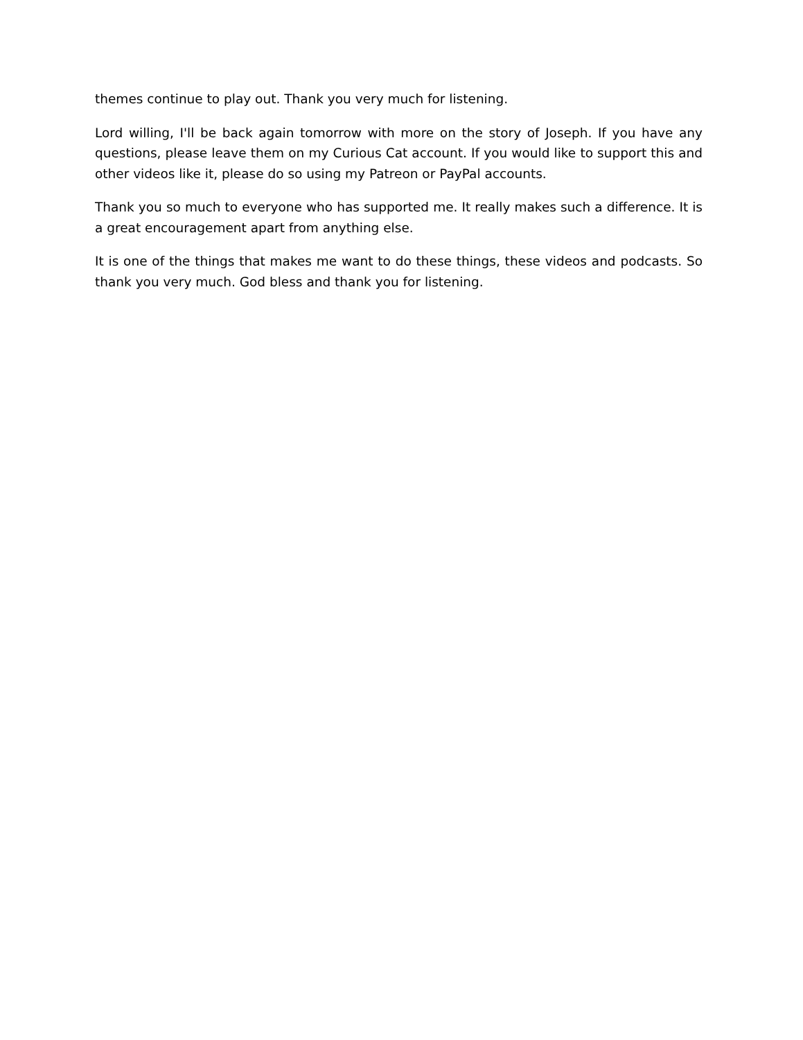themes continue to play out. Thank you very much for listening.
Lord willing, I'll be back again tomorrow with more on the story of Joseph. If you have any questions, please leave them on my Curious Cat account. If you would like to support this and other videos like it, please do so using my Patreon or PayPal accounts.
Thank you so much to everyone who has supported me. It really makes such a difference. It is a great encouragement apart from anything else.
It is one of the things that makes me want to do these things, these videos and podcasts. So thank you very much. God bless and thank you for listening.